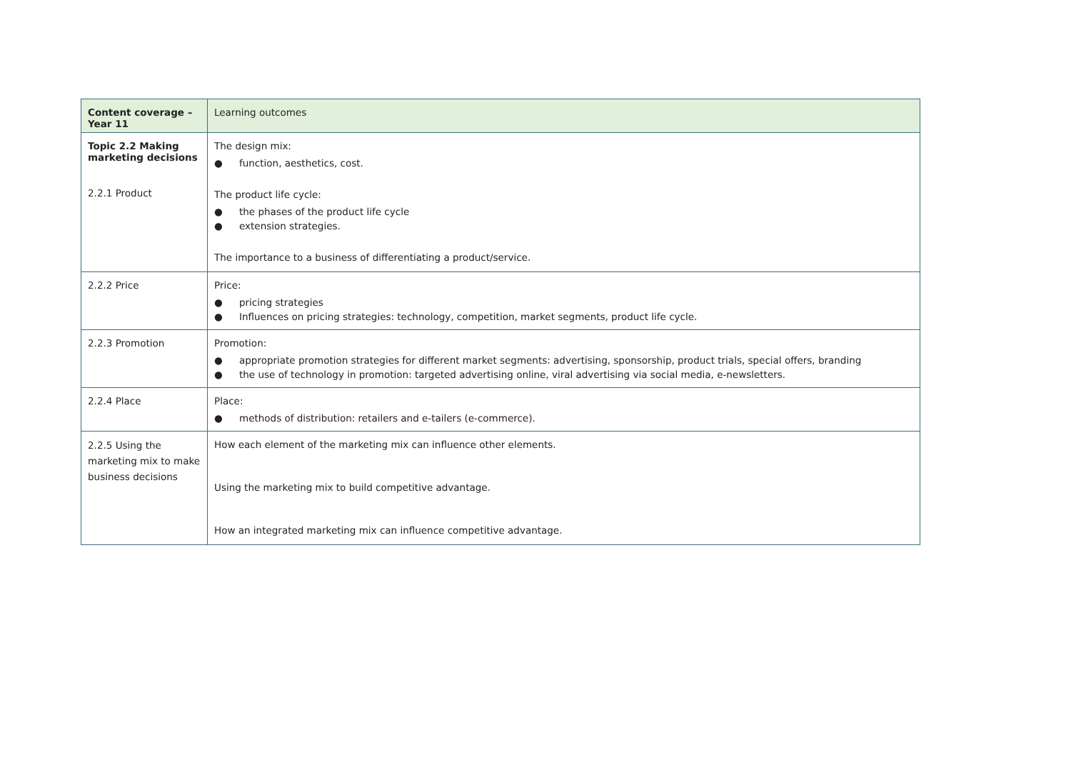| Content coverage – Year 11 | Learning outcomes |
| --- | --- |
| Topic 2.2 Making marketing decisions 2.2.1 Product | The design mix: ● function, aesthetics, cost. The product life cycle: ● the phases of the product life cycle ● extension strategies. The importance to a business of differentiating a product/service. |
| 2.2.2 Price | Price: ● pricing strategies ● Influences on pricing strategies: technology, competition, market segments, product life cycle. |
| 2.2.3 Promotion | Promotion: ● appropriate promotion strategies for different market segments: advertising, sponsorship, product trials, special offers, branding ● the use of technology in promotion: targeted advertising online, viral advertising via social media, e-newsletters. |
| 2.2.4 Place | Place: ● methods of distribution: retailers and e-tailers (e-commerce). |
| 2.2.5 Using the marketing mix to make business decisions | How each element of the marketing mix can influence other elements. Using the marketing mix to build competitive advantage. How an integrated marketing mix can influence competitive advantage. |